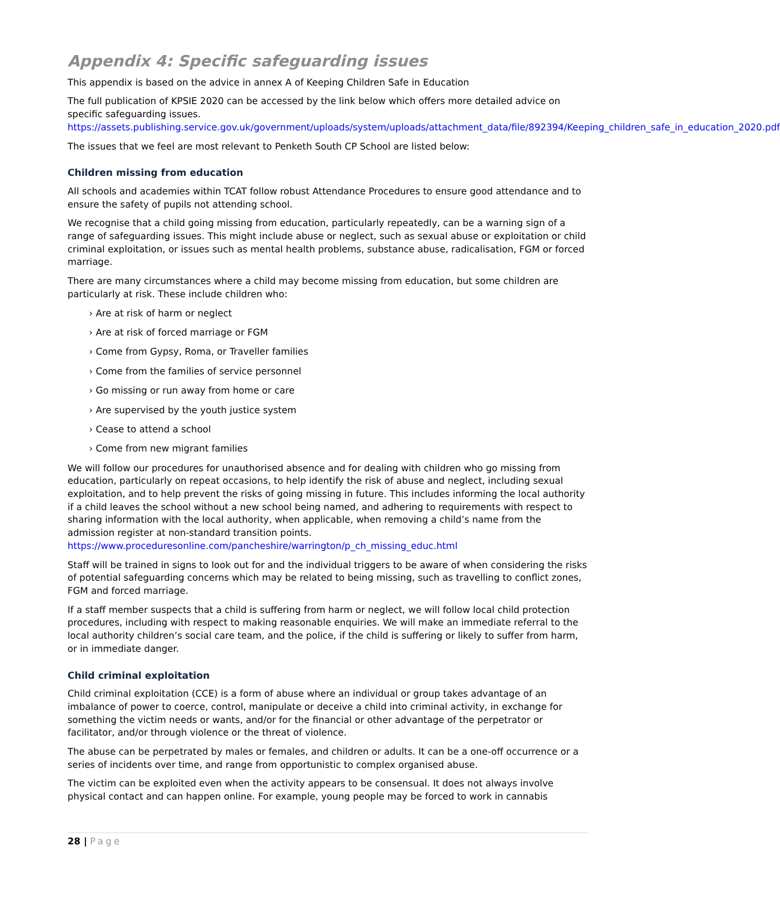Appendix 4: Specific safeguarding issues
This appendix is based on the advice in annex A of Keeping Children Safe in Education
The full publication of KPSIE 2020 can be accessed by the link below which offers more detailed advice on specific safeguarding issues.
https://assets.publishing.service.gov.uk/government/uploads/system/uploads/attachment_data/file/892394/Keeping_children_safe_in_education_2020.pdf
The issues that we feel are most relevant to Penketh South CP School are listed below:
Children missing from education
All schools and academies within TCAT follow robust Attendance Procedures to ensure good attendance and to ensure the safety of pupils not attending school.
We recognise that a child going missing from education, particularly repeatedly, can be a warning sign of a range of safeguarding issues. This might include abuse or neglect, such as sexual abuse or exploitation or child criminal exploitation, or issues such as mental health problems, substance abuse, radicalisation, FGM or forced marriage.
There are many circumstances where a child may become missing from education, but some children are particularly at risk. These include children who:
› Are at risk of harm or neglect
› Are at risk of forced marriage or FGM
› Come from Gypsy, Roma, or Traveller families
› Come from the families of service personnel
› Go missing or run away from home or care
› Are supervised by the youth justice system
› Cease to attend a school
› Come from new migrant families
We will follow our procedures for unauthorised absence and for dealing with children who go missing from education, particularly on repeat occasions, to help identify the risk of abuse and neglect, including sexual exploitation, and to help prevent the risks of going missing in future. This includes informing the local authority if a child leaves the school without a new school being named, and adhering to requirements with respect to sharing information with the local authority, when applicable, when removing a child’s name from the admission register at non-standard transition points.
https://www.proceduresonline.com/pancheshire/warrington/p_ch_missing_educ.html
Staff will be trained in signs to look out for and the individual triggers to be aware of when considering the risks of potential safeguarding concerns which may be related to being missing, such as travelling to conflict zones, FGM and forced marriage.
If a staff member suspects that a child is suffering from harm or neglect, we will follow local child protection procedures, including with respect to making reasonable enquiries. We will make an immediate referral to the local authority children’s social care team, and the police, if the child is suffering or likely to suffer from harm, or in immediate danger.
Child criminal exploitation
Child criminal exploitation (CCE) is a form of abuse where an individual or group takes advantage of an imbalance of power to coerce, control, manipulate or deceive a child into criminal activity, in exchange for something the victim needs or wants, and/or for the financial or other advantage of the perpetrator or facilitator, and/or through violence or the threat of violence.
The abuse can be perpetrated by males or females, and children or adults. It can be a one-off occurrence or a series of incidents over time, and range from opportunistic to complex organised abuse.
The victim can be exploited even when the activity appears to be consensual. It does not always involve physical contact and can happen online. For example, young people may be forced to work in cannabis
28 | Page